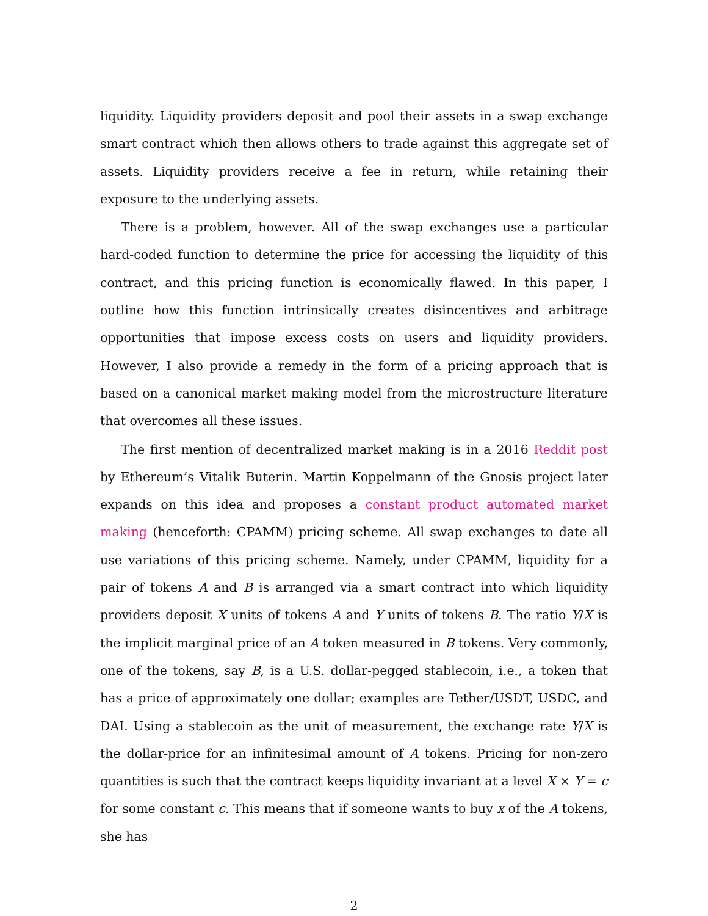liquidity. Liquidity providers deposit and pool their assets in a swap exchange smart contract which then allows others to trade against this aggregate set of assets. Liquidity providers receive a fee in return, while retaining their exposure to the underlying assets.
There is a problem, however. All of the swap exchanges use a particular hard-coded function to determine the price for accessing the liquidity of this contract, and this pricing function is economically flawed. In this paper, I outline how this function intrinsically creates disincentives and arbitrage opportunities that impose excess costs on users and liquidity providers. However, I also provide a remedy in the form of a pricing approach that is based on a canonical market making model from the microstructure literature that overcomes all these issues.
The first mention of decentralized market making is in a 2016 Reddit post by Ethereum’s Vitalik Buterin. Martin Koppelmann of the Gnosis project later expands on this idea and proposes a constant product automated market making (henceforth: CPAMM) pricing scheme. All swap exchanges to date all use variations of this pricing scheme. Namely, under CPAMM, liquidity for a pair of tokens A and B is arranged via a smart contract into which liquidity providers deposit X units of tokens A and Y units of tokens B. The ratio Y/X is the implicit marginal price of an A token measured in B tokens. Very commonly, one of the tokens, say B, is a U.S. dollar-pegged stablecoin, i.e., a token that has a price of approximately one dollar; examples are Tether/USDT, USDC, and DAI. Using a stablecoin as the unit of measurement, the exchange rate Y/X is the dollar-price for an infinitesimal amount of A tokens. Pricing for non-zero quantities is such that the contract keeps liquidity invariant at a level X × Y = c for some constant c. This means that if someone wants to buy x of the A tokens, she has
2